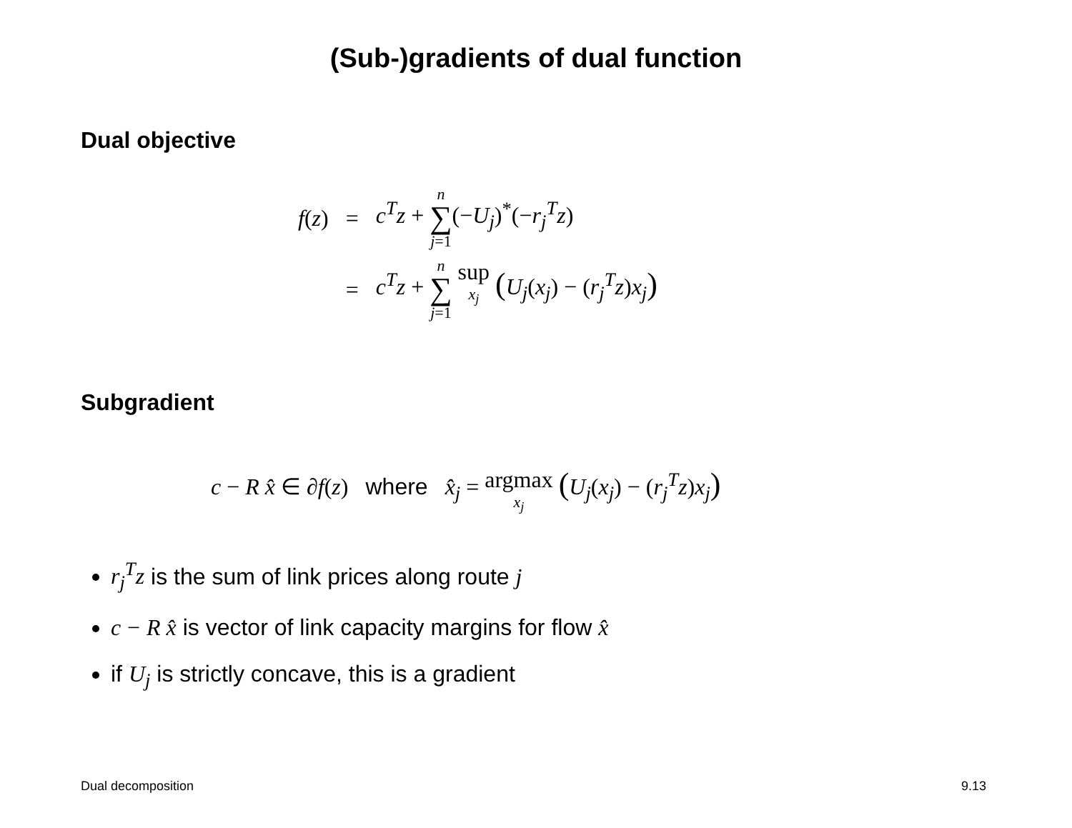(Sub-)gradients of dual function
Dual objective
| f ( z ) | = | c<sup>T</sup>z + n ∑ j =1 (− U<sub>j</sub> )<sup>*</sup>(− r<sub>j</sub><sup>T</sup>z ) |
| | = | c<sup>T</sup>z + n ∑ j =1 sup x<sub>j</sub> ( U<sub>j</sub> ( x<sub>j</sub> ) − ( r<sub>j</sub><sup>T</sup>z ) x<sub>j</sub> ) |
Subgradient
c − R x̂ ∈ ∂f(z) where x̂<sub>j</sub> = argmax x<sub>j</sub> (U<sub>j</sub>(x<sub>j</sub>) − (r<sub>j</sub><sup>T</sup>z)x<sub>j</sub>)
r<sub>j</sub><sup>T</sup>z is the sum of link prices along route j
c − R x̂ is vector of link capacity margins for flow x̂
if U<sub>j</sub> is strictly concave, this is a gradient
Dual decomposition 9.13